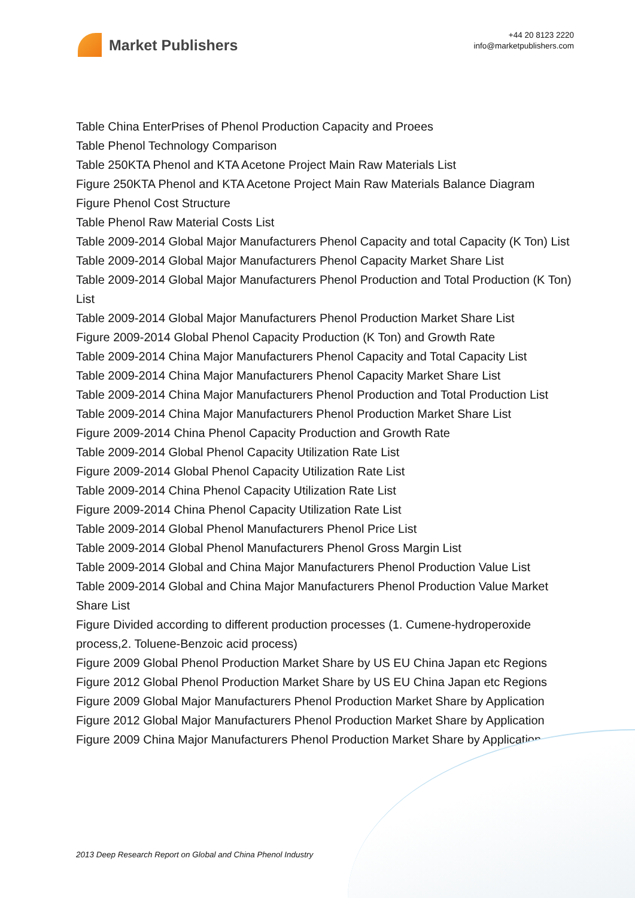Market Publishers
+44 20 8123 2220
info@marketpublishers.com
Table China EnterPrises of Phenol Production Capacity and Proees
Table Phenol Technology Comparison
Table 250KTA Phenol and KTA Acetone Project Main Raw Materials List
Figure 250KTA Phenol and KTA Acetone Project Main Raw Materials Balance Diagram
Figure Phenol Cost Structure
Table Phenol Raw Material Costs List
Table 2009-2014 Global Major Manufacturers Phenol Capacity and total Capacity (K Ton) List
Table 2009-2014 Global Major Manufacturers Phenol Capacity Market Share List
Table 2009-2014 Global Major Manufacturers Phenol Production and Total Production (K Ton) List
Table 2009-2014 Global Major Manufacturers Phenol Production Market Share List
Figure 2009-2014 Global Phenol Capacity Production (K Ton) and Growth Rate
Table 2009-2014 China Major Manufacturers Phenol Capacity and Total Capacity List
Table 2009-2014 China Major Manufacturers Phenol Capacity Market Share List
Table 2009-2014 China Major Manufacturers Phenol Production and Total Production List
Table 2009-2014 China Major Manufacturers Phenol Production Market Share List
Figure 2009-2014 China Phenol Capacity Production and Growth Rate
Table 2009-2014 Global Phenol Capacity Utilization Rate List
Figure 2009-2014 Global Phenol Capacity Utilization Rate List
Table 2009-2014 China Phenol Capacity Utilization Rate List
Figure 2009-2014 China Phenol Capacity Utilization Rate List
Table 2009-2014 Global Phenol Manufacturers Phenol Price List
Table 2009-2014 Global Phenol Manufacturers Phenol Gross Margin List
Table 2009-2014 Global and China Major Manufacturers Phenol Production Value List
Table 2009-2014 Global and China Major Manufacturers Phenol Production Value Market Share List
Figure Divided according to different production processes (1. Cumene-hydroperoxide process,2. Toluene-Benzoic acid process)
Figure 2009 Global Phenol Production Market Share by US EU China Japan etc Regions
Figure 2012 Global Phenol Production Market Share by US EU China Japan etc Regions
Figure 2009 Global Major Manufacturers Phenol Production Market Share by Application
Figure 2012 Global Major Manufacturers Phenol Production Market Share by Application
Figure 2009 China Major Manufacturers Phenol Production Market Share by Application
2013 Deep Research Report on Global and China Phenol Industry